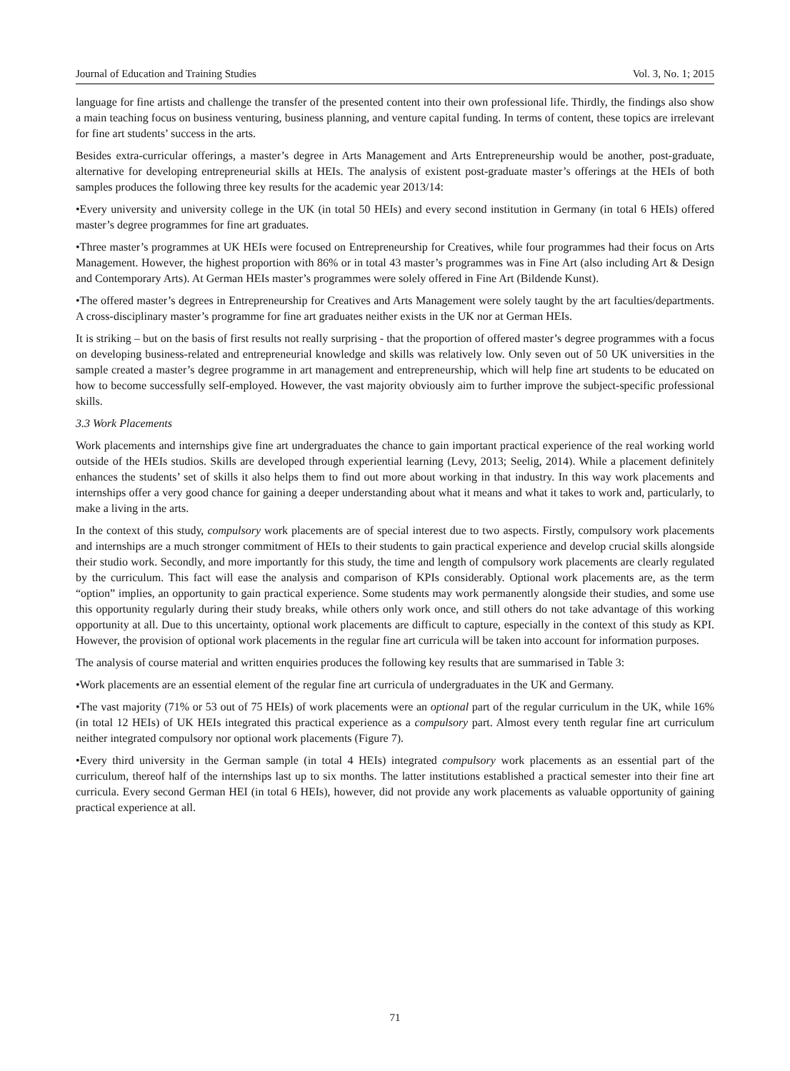Journal of Education and Training Studies Vol. 3, No. 1; 2015
language for fine artists and challenge the transfer of the presented content into their own professional life. Thirdly, the findings also show a main teaching focus on business venturing, business planning, and venture capital funding. In terms of content, these topics are irrelevant for fine art students’ success in the arts.
Besides extra-curricular offerings, a master’s degree in Arts Management and Arts Entrepreneurship would be another, post-graduate, alternative for developing entrepreneurial skills at HEIs. The analysis of existent post-graduate master’s offerings at the HEIs of both samples produces the following three key results for the academic year 2013/14:
•Every university and university college in the UK (in total 50 HEIs) and every second institution in Germany (in total 6 HEIs) offered master’s degree programmes for fine art graduates.
•Three master’s programmes at UK HEIs were focused on Entrepreneurship for Creatives, while four programmes had their focus on Arts Management. However, the highest proportion with 86% or in total 43 master’s programmes was in Fine Art (also including Art & Design and Contemporary Arts). At German HEIs master’s programmes were solely offered in Fine Art (Bildende Kunst).
•The offered master’s degrees in Entrepreneurship for Creatives and Arts Management were solely taught by the art faculties/departments. A cross-disciplinary master’s programme for fine art graduates neither exists in the UK nor at German HEIs.
It is striking – but on the basis of first results not really surprising - that the proportion of offered master’s degree programmes with a focus on developing business-related and entrepreneurial knowledge and skills was relatively low. Only seven out of 50 UK universities in the sample created a master’s degree programme in art management and entrepreneurship, which will help fine art students to be educated on how to become successfully self-employed. However, the vast majority obviously aim to further improve the subject-specific professional skills.
3.3 Work Placements
Work placements and internships give fine art undergraduates the chance to gain important practical experience of the real working world outside of the HEIs studios. Skills are developed through experiential learning (Levy, 2013; Seelig, 2014). While a placement definitely enhances the students’ set of skills it also helps them to find out more about working in that industry. In this way work placements and internships offer a very good chance for gaining a deeper understanding about what it means and what it takes to work and, particularly, to make a living in the arts.
In the context of this study, compulsory work placements are of special interest due to two aspects. Firstly, compulsory work placements and internships are a much stronger commitment of HEIs to their students to gain practical experience and develop crucial skills alongside their studio work. Secondly, and more importantly for this study, the time and length of compulsory work placements are clearly regulated by the curriculum. This fact will ease the analysis and comparison of KPIs considerably. Optional work placements are, as the term “option” implies, an opportunity to gain practical experience. Some students may work permanently alongside their studies, and some use this opportunity regularly during their study breaks, while others only work once, and still others do not take advantage of this working opportunity at all. Due to this uncertainty, optional work placements are difficult to capture, especially in the context of this study as KPI. However, the provision of optional work placements in the regular fine art curricula will be taken into account for information purposes.
The analysis of course material and written enquiries produces the following key results that are summarised in Table 3:
•Work placements are an essential element of the regular fine art curricula of undergraduates in the UK and Germany.
•The vast majority (71% or 53 out of 75 HEIs) of work placements were an optional part of the regular curriculum in the UK, while 16% (in total 12 HEIs) of UK HEIs integrated this practical experience as a compulsory part. Almost every tenth regular fine art curriculum neither integrated compulsory nor optional work placements (Figure 7).
•Every third university in the German sample (in total 4 HEIs) integrated compulsory work placements as an essential part of the curriculum, thereof half of the internships last up to six months. The latter institutions established a practical semester into their fine art curricula. Every second German HEI (in total 6 HEIs), however, did not provide any work placements as valuable opportunity of gaining practical experience at all.
71